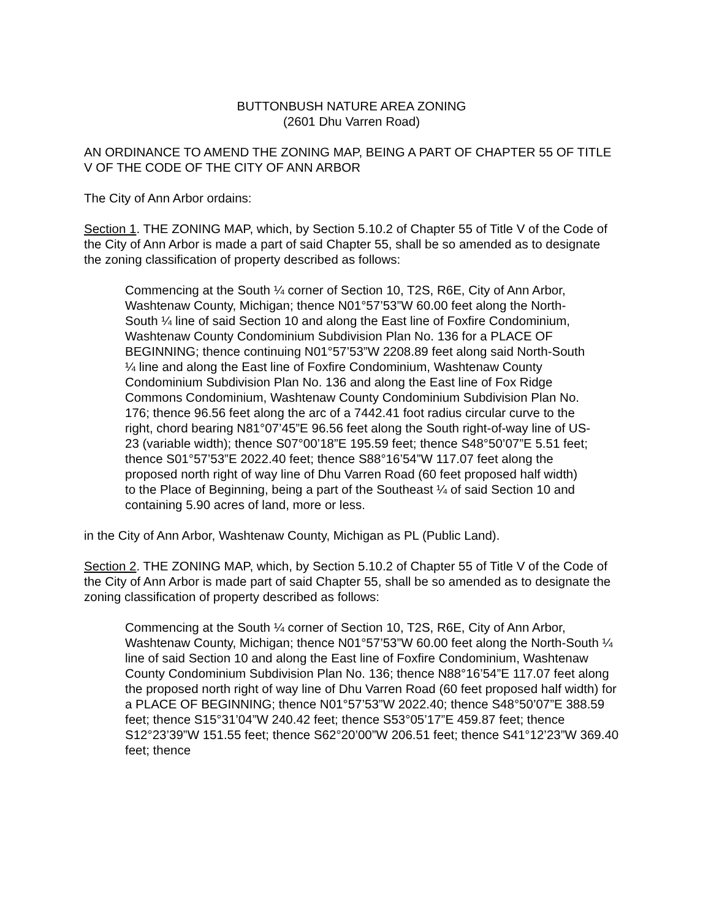BUTTONBUSH NATURE AREA ZONING
(2601 Dhu Varren Road)
AN ORDINANCE TO AMEND THE ZONING MAP, BEING A PART OF CHAPTER 55 OF TITLE V OF THE CODE OF THE CITY OF ANN ARBOR
The City of Ann Arbor ordains:
Section 1. THE ZONING MAP, which, by Section 5.10.2 of Chapter 55 of Title V of the Code of the City of Ann Arbor is made a part of said Chapter 55, shall be so amended as to designate the zoning classification of property described as follows:
Commencing at the South ¼ corner of Section 10, T2S, R6E, City of Ann Arbor, Washtenaw County, Michigan; thence N01°57’53”W 60.00 feet along the North-South ¼ line of said Section 10 and along the East line of Foxfire Condominium, Washtenaw County Condominium Subdivision Plan No. 136 for a PLACE OF BEGINNING; thence continuing N01°57’53”W 2208.89 feet along said North-South ¼ line and along the East line of Foxfire Condominium, Washtenaw County Condominium Subdivision Plan No. 136 and along the East line of Fox Ridge Commons Condominium, Washtenaw County Condominium Subdivision Plan No. 176; thence 96.56 feet along the arc of a 7442.41 foot radius circular curve to the right, chord bearing N81°07’45”E 96.56 feet along the South right-of-way line of US-23 (variable width); thence S07°00’18”E 195.59 feet; thence S48°50’07”E 5.51 feet; thence S01°57’53”E 2022.40 feet; thence S88°16’54”W 117.07 feet along the proposed north right of way line of Dhu Varren Road (60 feet proposed half width) to the Place of Beginning, being a part of the Southeast ¼ of said Section 10 and containing 5.90 acres of land, more or less.
in the City of Ann Arbor, Washtenaw County, Michigan as PL (Public Land).
Section 2. THE ZONING MAP, which, by Section 5.10.2 of Chapter 55 of Title V of the Code of the City of Ann Arbor is made part of said Chapter 55, shall be so amended as to designate the zoning classification of property described as follows:
Commencing at the South ¼ corner of Section 10, T2S, R6E, City of Ann Arbor, Washtenaw County, Michigan; thence N01°57’53”W 60.00 feet along the North-South ¼ line of said Section 10 and along the East line of Foxfire Condominium, Washtenaw County Condominium Subdivision Plan No. 136; thence N88°16’54”E 117.07 feet along the proposed north right of way line of Dhu Varren Road (60 feet proposed half width) for a PLACE OF BEGINNING; thence N01°57’53”W 2022.40; thence S48°50’07”E 388.59 feet; thence S15°31’04”W 240.42 feet; thence S53°05’17”E 459.87 feet; thence S12°23’39”W 151.55 feet; thence S62°20’00”W 206.51 feet; thence S41°12’23”W 369.40 feet; thence